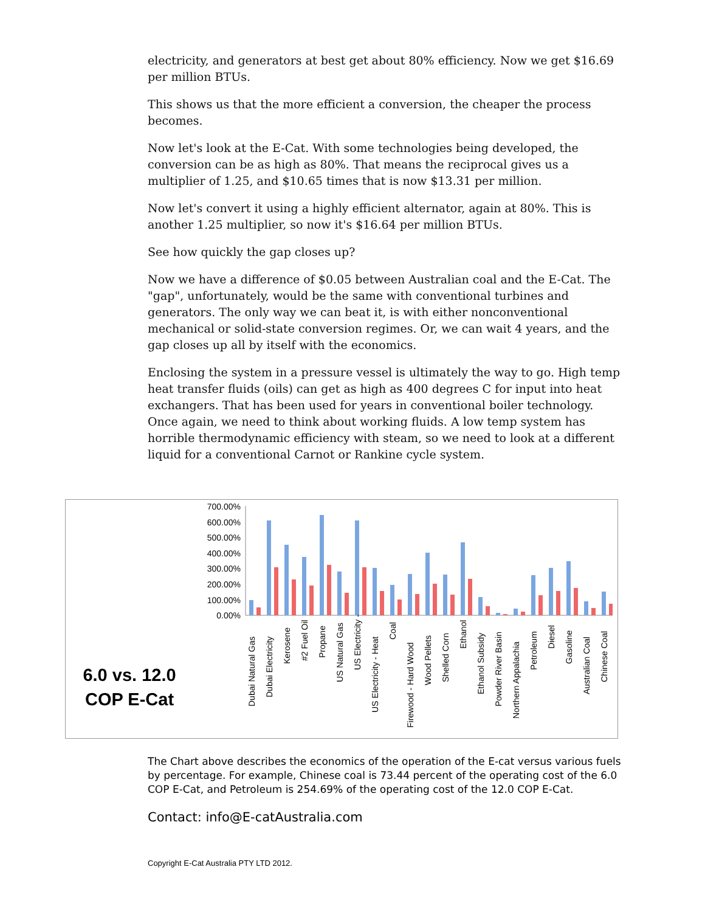electricity, and generators at best get about 80% efficiency. Now we get $16.69 per million BTUs.
This shows us that the more efficient a conversion, the cheaper the process becomes.
Now let's look at the E-Cat. With some technologies being developed, the conversion can be as high as 80%. That means the reciprocal gives us a multiplier of 1.25, and $10.65 times that is now $13.31 per million.
Now let's convert it using a highly efficient alternator, again at 80%. This is another 1.25 multiplier, so now it's $16.64 per million BTUs.
See how quickly the gap closes up?
Now we have a difference of $0.05 between Australian coal and the E-Cat. The "gap", unfortunately, would be the same with conventional turbines and generators. The only way we can beat it, is with either nonconventional mechanical or solid-state conversion regimes. Or, we can wait 4 years, and the gap closes up all by itself with the economics.
Enclosing the system in a pressure vessel is ultimately the way to go. High temp heat transfer fluids (oils) can get as high as 400 degrees C for input into heat exchangers. That has been used for years in conventional boiler technology. Once again, we need to think about working fluids. A low temp system has horrible thermodynamic efficiency with steam, so we need to look at a different liquid for a conventional Carnot or Rankine cycle system.
6.0 vs. 12.0
COP E-Cat
700.00%
600.00%
500.00%
400.00%
300.00%
200.00%
100.00%
0.00%
Dubai Natural Gas
Dubai Electricity
Kerosene
#2 Fuel Oil
Propane
US Natural Gas
US Electricity -
US Electricity - Heat
Coal
Firewood - Hard Wood
Wood Pellets
Shelled Corn
Ethanol
Ethanol Subsidy
Powder River Basin
Northern Appalachia
Petroleum
Diesel
Gasoline
Australian Coal
Chinese Coal
The Chart above describes the economics of the operation of the E-cat versus various fuels by percentage. For example, Chinese coal is 73.44 percent of the operating cost of the 6.0 COP E-Cat, and Petroleum is 254.69% of the operating cost of the 12.0 COP E-Cat.
Contact: info@E-catAustralia.com
Copyright E-Cat Australia PTY LTD 2012.